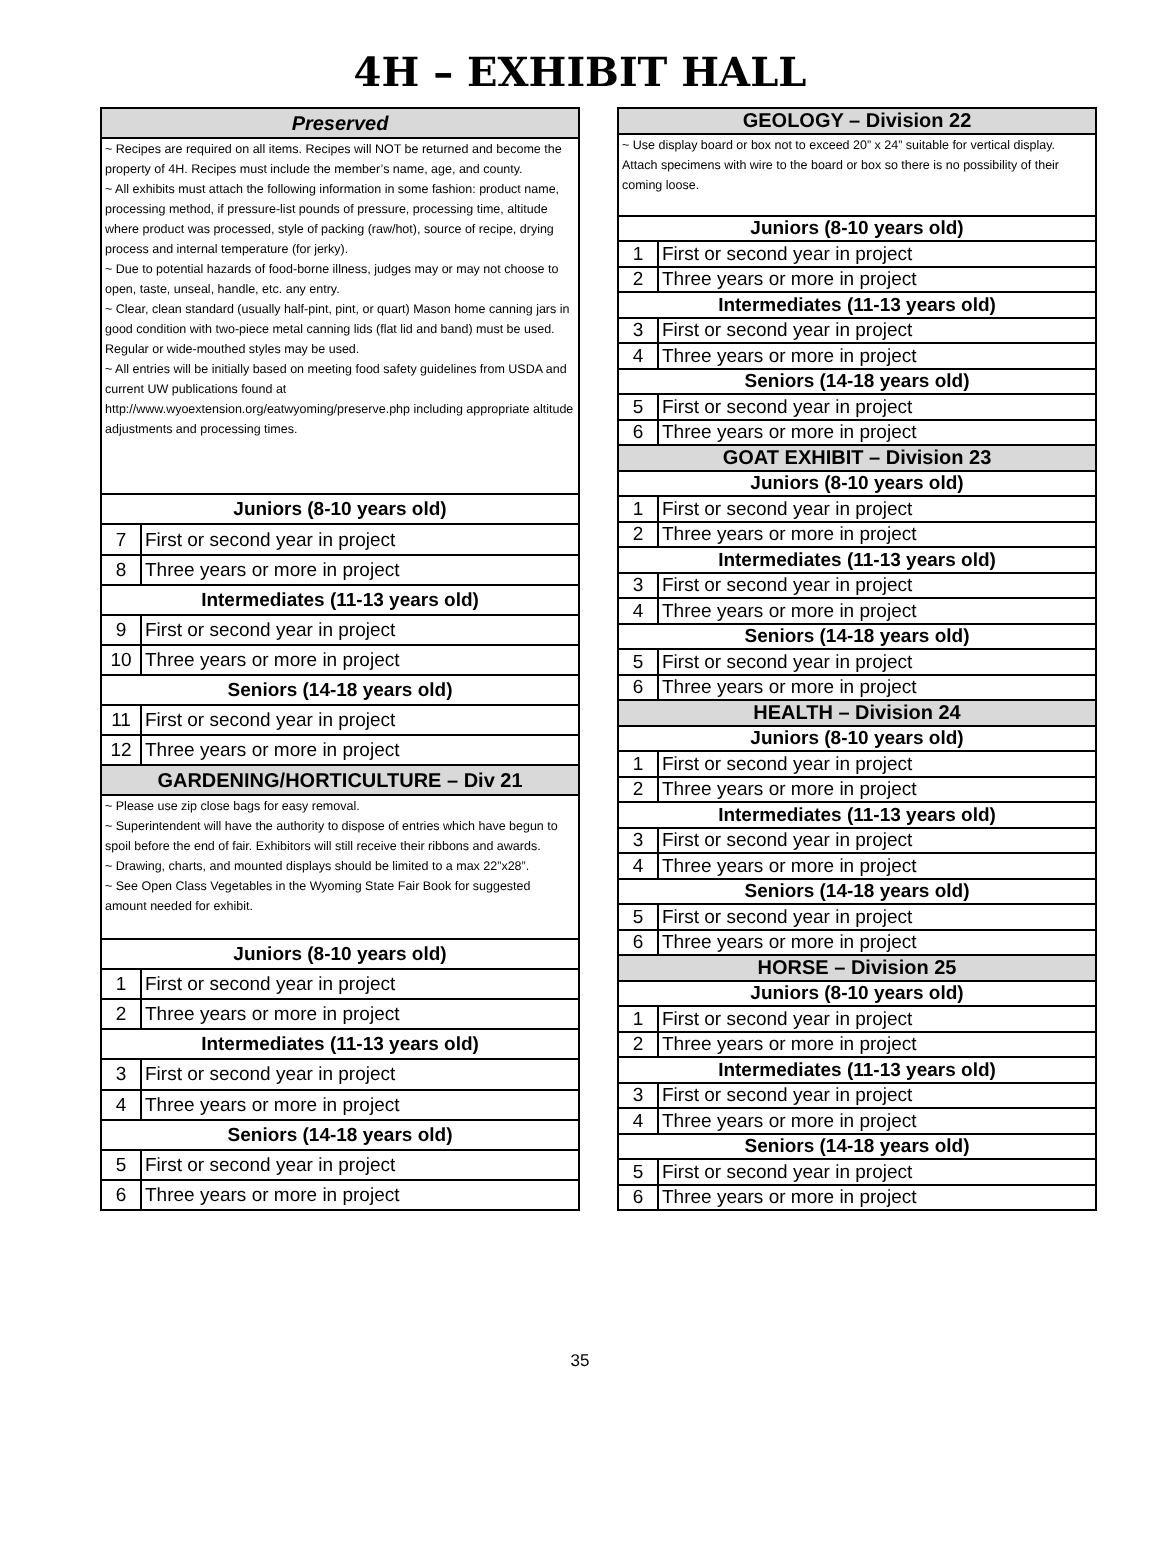4H – EXHIBIT HALL
| Preserved | |
| --- | --- |
| ~ Recipes are required on all items. Recipes will NOT be returned and become the property of 4H. Recipes must include the member’s name, age, and county. ~ All exhibits must attach the following information in some fashion: product name, processing method, if pressure-list pounds of pressure, processing time, altitude where product was processed, style of packing (raw/hot), source of recipe, drying process and internal temperature (for jerky). ~ Due to potential hazards of food-borne illness, judges may or may not choose to open, taste, unseal, handle, etc. any entry. ~ Clear, clean standard (usually half-pint, pint, or quart) Mason home canning jars in good condition with two-piece metal canning lids (flat lid and band) must be used. Regular or wide-mouthed styles may be used. ~ All entries will be initially based on meeting food safety guidelines from USDA and current UW publications found at http://www.wyoextension.org/eatwyoming/preserve.php including appropriate altitude adjustments and processing times. | |
| Juniors (8-10 years old) | |
| 7 | First or second year in project |
| 8 | Three years or more in project |
| Intermediates (11-13 years old) | |
| 9 | First or second year in project |
| 10 | Three years or more in project |
| Seniors (14-18 years old) | |
| 11 | First or second year in project |
| 12 | Three years or more in project |
| GARDENING/HORTICULTURE – Div 21 | |
| ~ Please use zip close bags for easy removal. ~ Superintendent will have the authority to dispose of entries which have begun to spoil before the end of fair. Exhibitors will still receive their ribbons and awards. ~ Drawing, charts, and mounted displays should be limited to a max 22”x28”. ~ See Open Class Vegetables in the Wyoming State Fair Book for suggested amount needed for exhibit. | |
| Juniors (8-10 years old) | |
| 1 | First or second year in project |
| 2 | Three years or more in project |
| Intermediates (11-13 years old) | |
| 3 | First or second year in project |
| 4 | Three years or more in project |
| Seniors (14-18 years old) | |
| 5 | First or second year in project |
| 6 | Three years or more in project |
| GEOLOGY – Division 22 | |
| --- | --- |
| ~ Use display board or box not to exceed 20” x 24” suitable for vertical display. Attach specimens with wire to the board or box so there is no possibility of their coming loose. | |
| Juniors (8-10 years old) | |
| 1 | First or second year in project |
| 2 | Three years or more in project |
| Intermediates (11-13 years old) | |
| 3 | First or second year in project |
| 4 | Three years or more in project |
| Seniors (14-18 years old) | |
| 5 | First or second year in project |
| 6 | Three years or more in project |
| GOAT EXHIBIT – Division 23 | |
| Juniors (8-10 years old) | |
| 1 | First or second year in project |
| 2 | Three years or more in project |
| Intermediates (11-13 years old) | |
| 3 | First or second year in project |
| 4 | Three years or more in project |
| Seniors (14-18 years old) | |
| 5 | First or second year in project |
| 6 | Three years or more in project |
| HEALTH – Division 24 | |
| Juniors (8-10 years old) | |
| 1 | First or second year in project |
| 2 | Three years or more in project |
| Intermediates (11-13 years old) | |
| 3 | First or second year in project |
| 4 | Three years or more in project |
| Seniors (14-18 years old) | |
| 5 | First or second year in project |
| 6 | Three years or more in project |
| HORSE – Division 25 | |
| Juniors (8-10 years old) | |
| 1 | First or second year in project |
| 2 | Three years or more in project |
| Intermediates (11-13 years old) | |
| 3 | First or second year in project |
| 4 | Three years or more in project |
| Seniors (14-18 years old) | |
| 5 | First or second year in project |
| 6 | Three years or more in project |
35